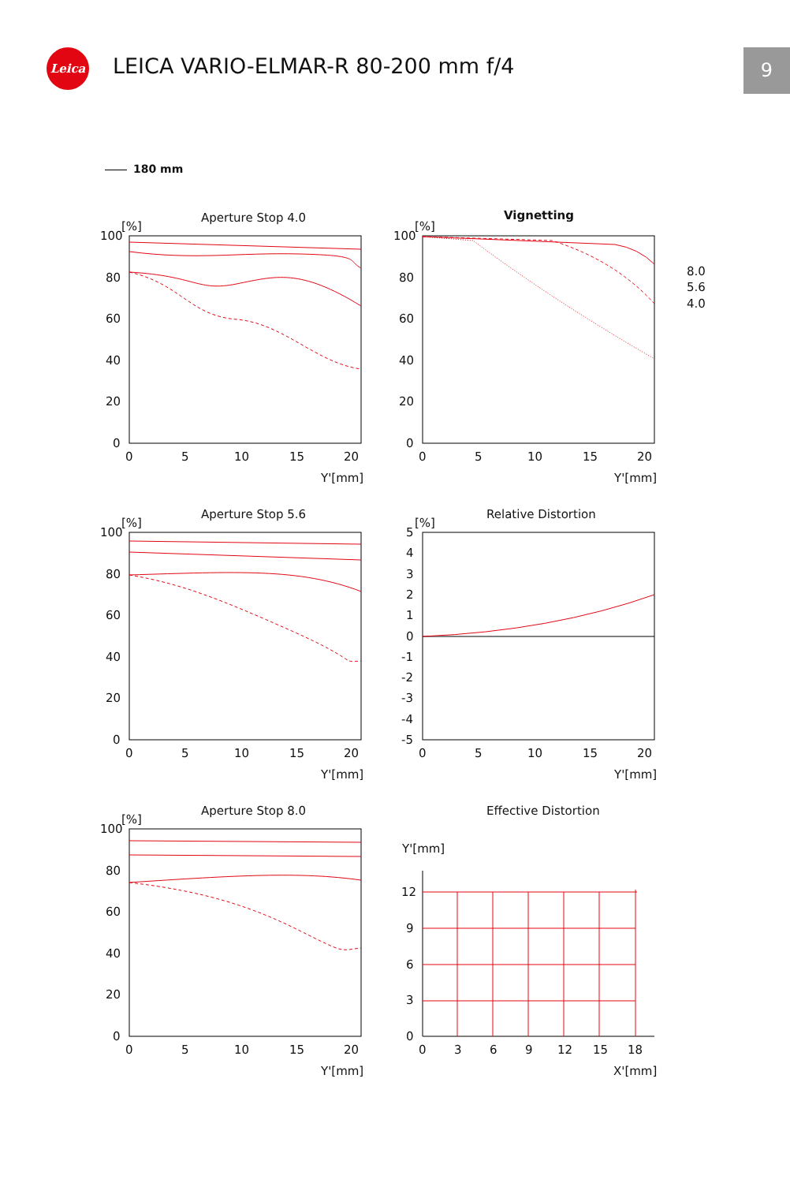Leica
LEICA VARIO-ELMAR-R 80-200 mm f/4
9
180 mm
Aperture Stop 4.0
Vignetting
Aperture Stop 5.6
Relative Distortion
Aperture Stop 8.0
Effective Distortion
[%]
[%]
[%]
[%]
[%]
100
80
60
40
20
0
100
80
60
40
20
0
0
5
10
15
20
0
5
10
15
20
Y'[mm]
Y'[mm]
8.0
5.6
4.0
100
80
60
40
20
0
5
4
3
2
1
0
-1
-2
-3
-4
-5
0
5
10
15
20
0
5
10
15
20
Y'[mm]
Y'[mm]
100
80
60
40
20
0
Y'[mm]
12
9
6
3
0
0
5
10
15
20
0
3
6
9
12
15
18
Y'[mm]
X'[mm]